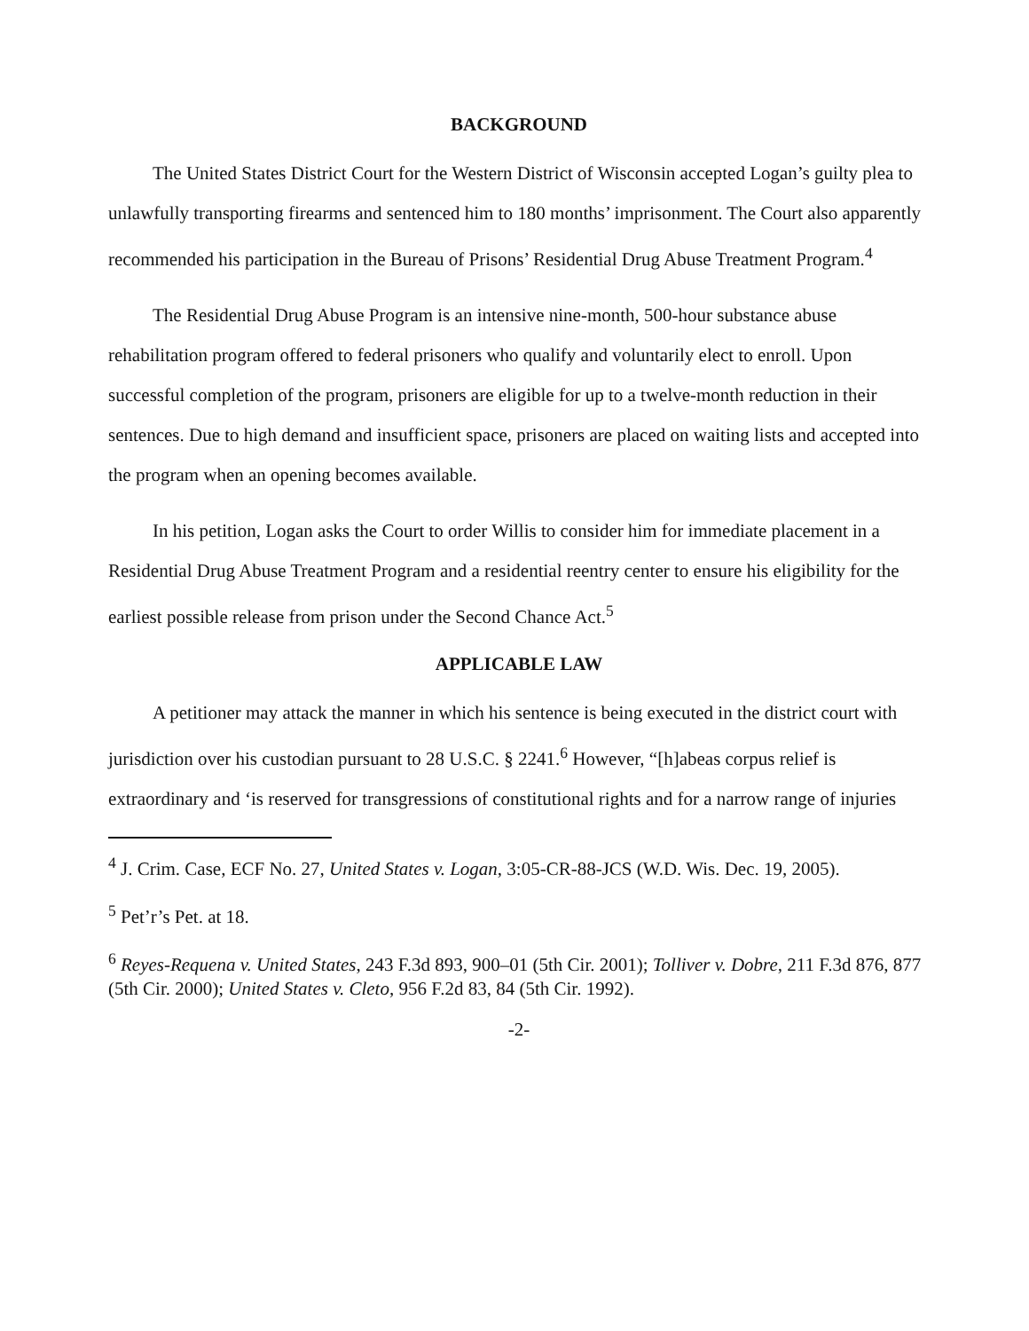BACKGROUND
The United States District Court for the Western District of Wisconsin accepted Logan’s guilty plea to unlawfully transporting firearms and sentenced him to 180 months’ imprisonment. The Court also apparently recommended his participation in the Bureau of Prisons’ Residential Drug Abuse Treatment Program.<sup>4</sup>
The Residential Drug Abuse Program is an intensive nine-month, 500-hour substance abuse rehabilitation program offered to federal prisoners who qualify and voluntarily elect to enroll. Upon successful completion of the program, prisoners are eligible for up to a twelve-month reduction in their sentences. Due to high demand and insufficient space, prisoners are placed on waiting lists and accepted into the program when an opening becomes available.
In his petition, Logan asks the Court to order Willis to consider him for immediate placement in a Residential Drug Abuse Treatment Program and a residential reentry center to ensure his eligibility for the earliest possible release from prison under the Second Chance Act.<sup>5</sup>
APPLICABLE LAW
A petitioner may attack the manner in which his sentence is being executed in the district court with jurisdiction over his custodian pursuant to 28 U.S.C. § 2241.<sup>6</sup> However, “[h]abeas corpus relief is extraordinary and ‘is reserved for transgressions of constitutional rights and for a narrow range of injuries
<sup>4</sup> J. Crim. Case, ECF No. 27, United States v. Logan, 3:05-CR-88-JCS (W.D. Wis. Dec. 19, 2005).
<sup>5</sup> Pet’r’s Pet. at 18.
<sup>6</sup> Reyes-Requena v. United States, 243 F.3d 893, 900–01 (5th Cir. 2001); Tolliver v. Dobre, 211 F.3d 876, 877 (5th Cir. 2000); United States v. Cleto, 956 F.2d 83, 84 (5th Cir. 1992).
-2-